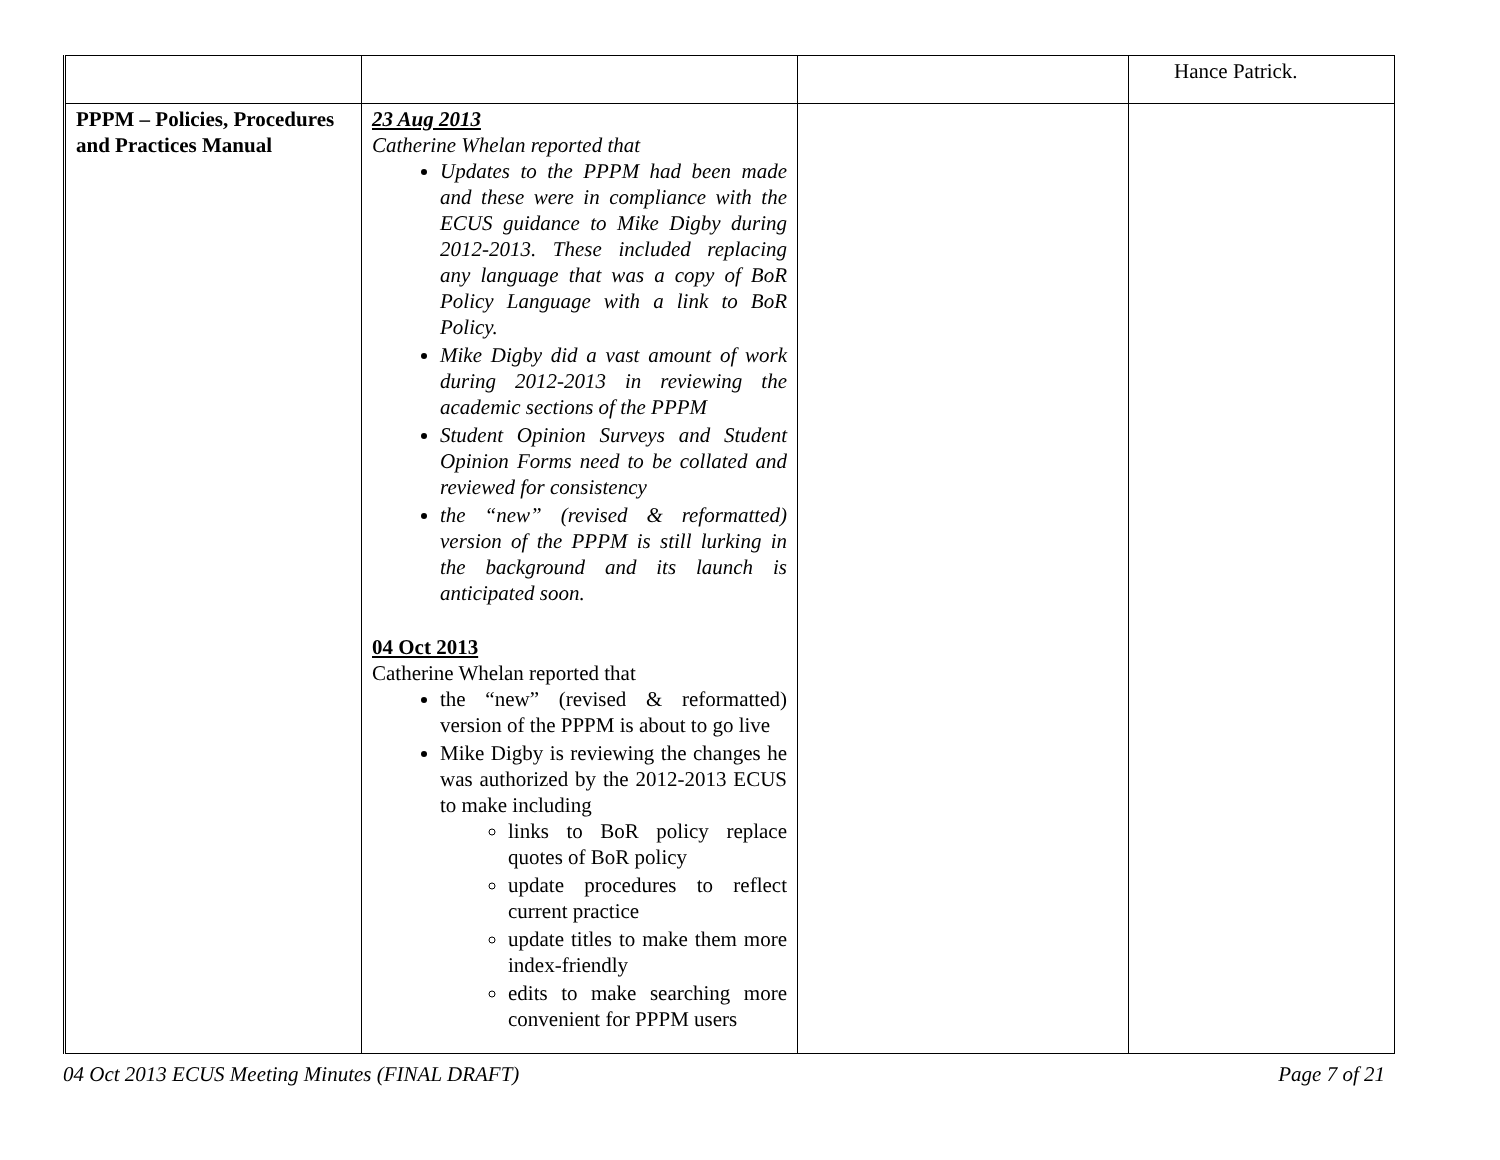| | | | Hance Patrick. |
| PPPM – Policies, Procedures and Practices Manual | 23 Aug 2013 Catherine Whelan reported that Updates to the PPPM had been made and these were in compliance with the ECUS guidance to Mike Digby during 2012-2013. These included replacing any language that was a copy of BoR Policy Language with a link to BoR Policy. Mike Digby did a vast amount of work during 2012-2013 in reviewing the academic sections of the PPPM Student Opinion Surveys and Student Opinion Forms need to be collated and reviewed for consistency the “new” (revised & reformatted) version of the PPPM is still lurking in the background and its launch is anticipated soon. 04 Oct 2013 Catherine Whelan reported that the “new” (revised & reformatted) version of the PPPM is about to go live Mike Digby is reviewing the changes he was authorized by the 2012-2013 ECUS to make including links to BoR policy replace quotes of BoR policy update procedures to reflect current practice update titles to make them more index-friendly edits to make searching more convenient for PPPM users | | |
04 Oct 2013 ECUS Meeting Minutes (FINAL DRAFT) Page 7 of 21